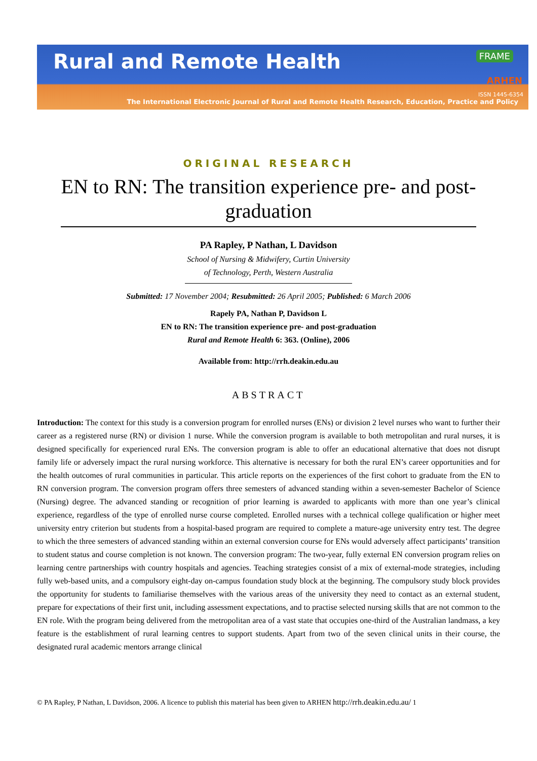Rural and Remote Health
FRAME
ARHEN
ISSN 1445-6354
The International Electronic Journal of Rural and Remote Health Research, Education, Practice and Policy
ORIGINAL RESEARCH
EN to RN: The transition experience pre- and post-graduation
PA Rapley, P Nathan, L Davidson
School of Nursing & Midwifery, Curtin University of Technology, Perth, Western Australia
Submitted: 17 November 2004; Resubmitted: 26 April 2005; Published: 6 March 2006
Rapely PA, Nathan P, Davidson L
EN to RN: The transition experience pre- and post-graduation
Rural and Remote Health 6: 363. (Online), 2006
Available from: http://rrh.deakin.edu.au
ABSTRACT
Introduction: The context for this study is a conversion program for enrolled nurses (ENs) or division 2 level nurses who want to further their career as a registered nurse (RN) or division 1 nurse. While the conversion program is available to both metropolitan and rural nurses, it is designed specifically for experienced rural ENs. The conversion program is able to offer an educational alternative that does not disrupt family life or adversely impact the rural nursing workforce. This alternative is necessary for both the rural EN’s career opportunities and for the health outcomes of rural communities in particular. This article reports on the experiences of the first cohort to graduate from the EN to RN conversion program. The conversion program offers three semesters of advanced standing within a seven-semester Bachelor of Science (Nursing) degree. The advanced standing or recognition of prior learning is awarded to applicants with more than one year’s clinical experience, regardless of the type of enrolled nurse course completed. Enrolled nurses with a technical college qualification or higher meet university entry criterion but students from a hospital-based program are required to complete a mature-age university entry test. The degree to which the three semesters of advanced standing within an external conversion course for ENs would adversely affect participants’ transition to student status and course completion is not known. The conversion program: The two-year, fully external EN conversion program relies on learning centre partnerships with country hospitals and agencies. Teaching strategies consist of a mix of external-mode strategies, including fully web-based units, and a compulsory eight-day on-campus foundation study block at the beginning. The compulsory study block provides the opportunity for students to familiarise themselves with the various areas of the university they need to contact as an external student, prepare for expectations of their first unit, including assessment expectations, and to practise selected nursing skills that are not common to the EN role. With the program being delivered from the metropolitan area of a vast state that occupies one-third of the Australian landmass, a key feature is the establishment of rural learning centres to support students. Apart from two of the seven clinical units in their course, the designated rural academic mentors arrange clinical
© PA Rapley, P Nathan, L Davidson, 2006. A licence to publish this material has been given to ARHEN http://rrh.deakin.edu.au/ 1